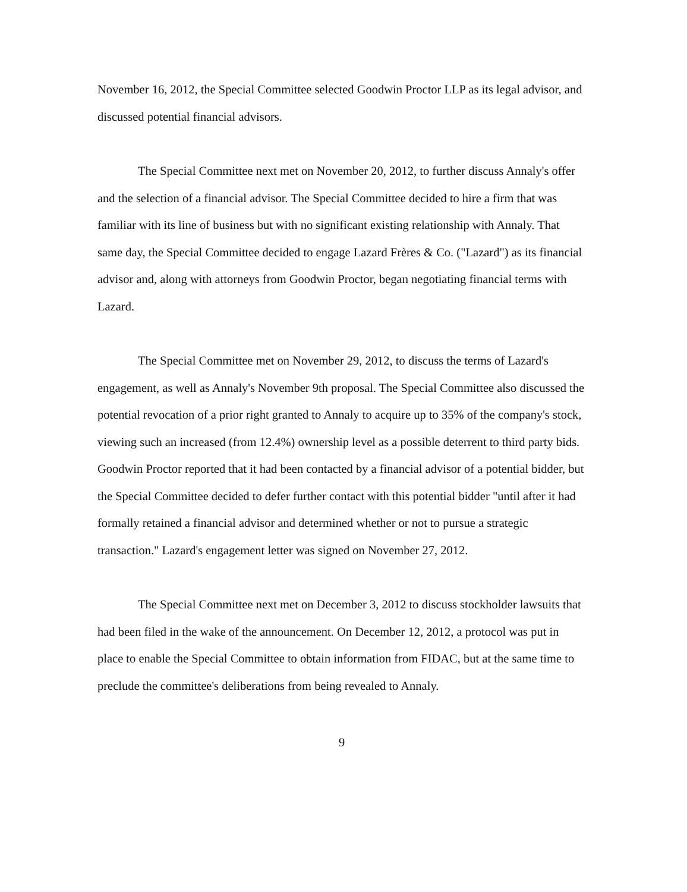November 16, 2012, the Special Committee selected Goodwin Proctor LLP as its legal advisor, and discussed potential financial advisors.
The Special Committee next met on November 20, 2012, to further discuss Annaly's offer and the selection of a financial advisor. The Special Committee decided to hire a firm that was familiar with its line of business but with no significant existing relationship with Annaly. That same day, the Special Committee decided to engage Lazard Frères & Co. ("Lazard") as its financial advisor and, along with attorneys from Goodwin Proctor, began negotiating financial terms with Lazard.
The Special Committee met on November 29, 2012, to discuss the terms of Lazard's engagement, as well as Annaly's November 9th proposal. The Special Committee also discussed the potential revocation of a prior right granted to Annaly to acquire up to 35% of the company's stock, viewing such an increased (from 12.4%) ownership level as a possible deterrent to third party bids. Goodwin Proctor reported that it had been contacted by a financial advisor of a potential bidder, but the Special Committee decided to defer further contact with this potential bidder "until after it had formally retained a financial advisor and determined whether or not to pursue a strategic transaction." Lazard's engagement letter was signed on November 27, 2012.
The Special Committee next met on December 3, 2012 to discuss stockholder lawsuits that had been filed in the wake of the announcement. On December 12, 2012, a protocol was put in place to enable the Special Committee to obtain information from FIDAC, but at the same time to preclude the committee's deliberations from being revealed to Annaly.
9